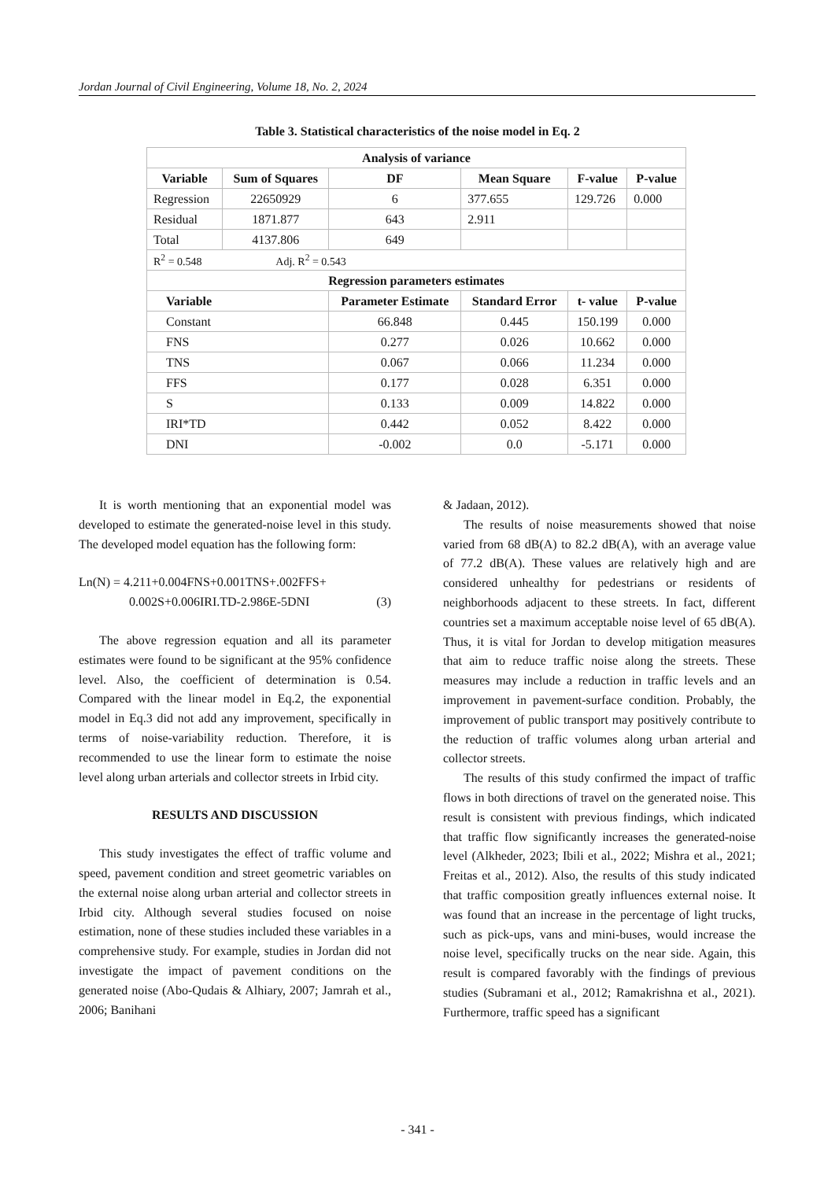Jordan Journal of Civil Engineering, Volume 18, No. 2, 2024
Table 3. Statistical characteristics of the noise model in Eq. 2
| Analysis of variance | | | | | |
| --- | --- | --- | --- | --- | --- |
| Variable | Sum of Squares | DF | Mean Square | F-value | P-value |
| Regression | 22650929 | 6 | 377.655 | 129.726 | 0.000 |
| Residual | 1871.877 | 643 | 2.911 | | |
| Total | 4137.806 | 649 | | | |
| R<sup>2</sup> = 0.548 Adj. R<sup>2</sup> = 0.543 | | | | | |
| Regression parameters estimates | | | | | |
| Variable | | Parameter Estimate | Standard Error | t- value | P-value |
| Constant | | 66.848 | 0.445 | 150.199 | 0.000 |
| FNS | | 0.277 | 0.026 | 10.662 | 0.000 |
| TNS | | 0.067 | 0.066 | 11.234 | 0.000 |
| FFS | | 0.177 | 0.028 | 6.351 | 0.000 |
| S | | 0.133 | 0.009 | 14.822 | 0.000 |
| IRI*TD | | 0.442 | 0.052 | 8.422 | 0.000 |
| DNI | | -0.002 | 0.0 | -5.171 | 0.000 |
It is worth mentioning that an exponential model was developed to estimate the generated-noise level in this study. The developed model equation has the following form:
Ln(N) = 4.211+0.004FNS+0.001TNS+.002FFS+
0.002S+0.006IRI.TD-2.986E-5DNI (3)
The above regression equation and all its parameter estimates were found to be significant at the 95% confidence level. Also, the coefficient of determination is 0.54. Compared with the linear model in Eq.2, the exponential model in Eq.3 did not add any improvement, specifically in terms of noise-variability reduction. Therefore, it is recommended to use the linear form to estimate the noise level along urban arterials and collector streets in Irbid city.
RESULTS AND DISCUSSION
This study investigates the effect of traffic volume and speed, pavement condition and street geometric variables on the external noise along urban arterial and collector streets in Irbid city. Although several studies focused on noise estimation, none of these studies included these variables in a comprehensive study. For example, studies in Jordan did not investigate the impact of pavement conditions on the generated noise (Abo-Qudais & Alhiary, 2007; Jamrah et al., 2006; Banihani
& Jadaan, 2012).
The results of noise measurements showed that noise varied from 68 dB(A) to 82.2 dB(A), with an average value of 77.2 dB(A). These values are relatively high and are considered unhealthy for pedestrians or residents of neighborhoods adjacent to these streets. In fact, different countries set a maximum acceptable noise level of 65 dB(A). Thus, it is vital for Jordan to develop mitigation measures that aim to reduce traffic noise along the streets. These measures may include a reduction in traffic levels and an improvement in pavement-surface condition. Probably, the improvement of public transport may positively contribute to the reduction of traffic volumes along urban arterial and collector streets.
The results of this study confirmed the impact of traffic flows in both directions of travel on the generated noise. This result is consistent with previous findings, which indicated that traffic flow significantly increases the generated-noise level (Alkheder, 2023; Ibili et al., 2022; Mishra et al., 2021; Freitas et al., 2012). Also, the results of this study indicated that traffic composition greatly influences external noise. It was found that an increase in the percentage of light trucks, such as pick-ups, vans and mini-buses, would increase the noise level, specifically trucks on the near side. Again, this result is compared favorably with the findings of previous studies (Subramani et al., 2012; Ramakrishna et al., 2021). Furthermore, traffic speed has a significant
- 341 -